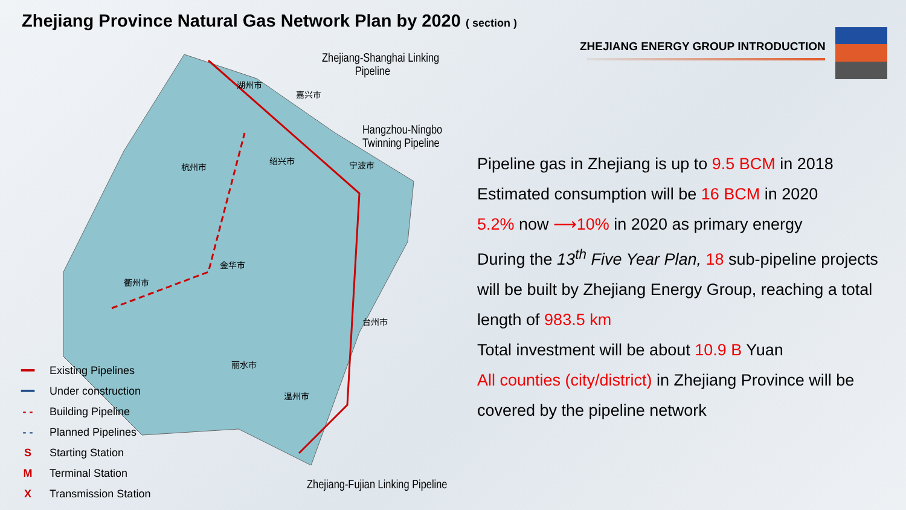Zhejiang Province Natural Gas Network Plan by 2020 ( section )
ZHEJIANG ENERGY GROUP INTRODUCTION
Zhejiang-Shanghai Linking
Pipeline
Hangzhou-Ningbo
Twinning Pipeline
Zhejiang-Fujian Linking Pipeline
湖州市
嘉兴市
杭州市
绍兴市 宁波市
金华市
衢州市
台州市
丽水市
温州市
Pipeline gas in Zhejiang is up to 9.5 BCM in 2018
Estimated consumption will be 16 BCM in 2020
5.2% now ⟶10% in 2020 as primary energy
During the 13<sup>th</sup> Five Year Plan, 18 sub-pipeline projects will be built by Zhejiang Energy Group, reaching a total length of 983.5 km
Total investment will be about 10.9 B Yuan
All counties (city/district) in Zhejiang Province will be covered by the pipeline network
━━ Existing Pipelines
━━ Under construction
- - Building Pipeline
- - Planned Pipelines
S Starting Station
M Terminal Station
X Transmission Station